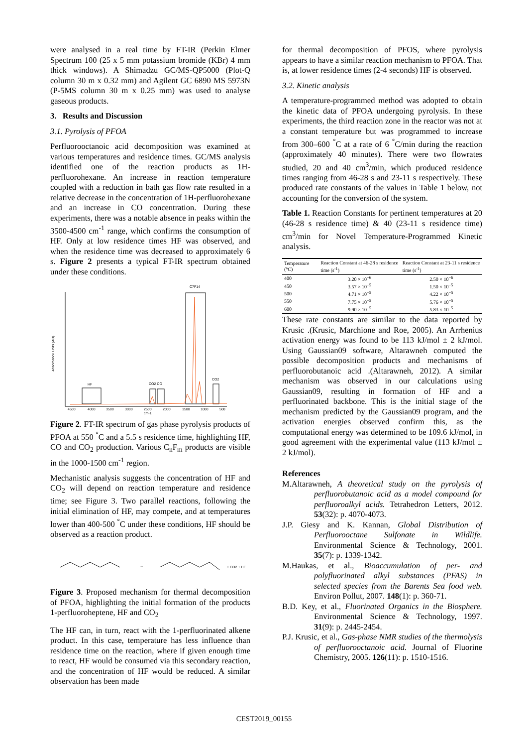were analysed in a real time by FT-IR (Perkin Elmer Spectrum 100 (25 x 5 mm potassium bromide (KBr) 4 mm thick windows). A Shimadzu GC/MS-QP5000 (Plot-Q column 30 m x 0.32 mm) and Agilent GC 6890 MS 5973N (P-5MS column 30 m x 0.25 mm) was used to analyse gaseous products.
3. Results and Discussion
3.1. Pyrolysis of PFOA
Perfluorooctanoic acid decomposition was examined at various temperatures and residence times. GC/MS analysis identified one of the reaction products as 1H-perfluorohexane. An increase in reaction temperature coupled with a reduction in bath gas flow rate resulted in a relative decrease in the concentration of 1H-perfluorohexane and an increase in CO concentration. During these experiments, there was a notable absence in peaks within the 3500-4500 cm<sup>-1</sup> range, which confirms the consumption of HF. Only at low residence times HF was observed, and when the residence time was decreased to approximately 6 s. Figure 2 presents a typical FT-IR spectrum obtained under these conditions.
C7F14
Absorbance Units (AU)
4500
4000
3500
3000
2500
2000
1500
1000
500
cm-1
HF
CO2 CO
CO2
Figure 2. FT-IR spectrum of gas phase pyrolysis products of PFOA at 550 <sup>°</sup>C and a 5.5 s residence time, highlighting HF, CO and CO<sub>2</sub> production. Various C<sub>n</sub>F<sub>m</sub> products are visible in the 1000-1500 cm<sup>-1</sup> region.
Mechanistic analysis suggests the concentration of HF and CO<sub>2</sub> will depend on reaction temperature and residence time; see Figure 3. Two parallel reactions, following the initial elimination of HF, may compete, and at temperatures lower than 400-500 <sup>°</sup>C under these conditions, HF should be observed as a reaction product.
→
+ CO2 + HF
Figure 3. Proposed mechanism for thermal decomposition of PFOA, highlighting the initial formation of the products 1-perfluoroheptene, HF and CO<sub>2</sub>
The HF can, in turn, react with the 1-perfluorinated alkene product. In this case, temperature has less influence than residence time on the reaction, where if given enough time to react, HF would be consumed via this secondary reaction, and the concentration of HF would be reduced. A similar observation has been made
for thermal decomposition of PFOS, where pyrolysis appears to have a similar reaction mechanism to PFOA. That is, at lower residence times (2-4 seconds) HF is observed.
3.2. Kinetic analysis
A temperature-programmed method was adopted to obtain the kinetic data of PFOA undergoing pyrolysis. In these experiments, the third reaction zone in the reactor was not at a constant temperature but was programmed to increase from 300–600 <sup>°</sup>C at a rate of 6 <sup>°</sup>C/min during the reaction (approximately 40 minutes). There were two flowrates studied, 20 and 40 cm<sup>3</sup>/min, which produced residence times ranging from 46-28 s and 23-11 s respectively. These produced rate constants of the values in Table 1 below, not accounting for the conversion of the system.
Table 1. Reaction Constants for pertinent temperatures at 20 (46-28 s residence time) & 40 (23-11 s residence time) cm<sup>3</sup>/min for Novel Temperature-Programmed Kinetic analysis.
| Temperature (°C) | Reaction Constant at 46-28 s residence time (s<sup>-1</sup>) | Reaction Constant at 23-11 s residence time (s<sup>-1</sup>) |
| --- | --- | --- |
| 400 | 3.20 × 10<sup>−6</sup> | 2.50 × 10<sup>−6</sup> |
| 450 | 3.57 × 10<sup>−5</sup> | 1.50 × 10<sup>−5</sup> |
| 500 | 4.71 × 10<sup>−5</sup> | 4.22 × 10<sup>−5</sup> |
| 550 | 7.75 × 10<sup>−5</sup> | 5.76 × 10<sup>−5</sup> |
| 600 | 9.90 × 10<sup>−5</sup> | 5.83 × 10<sup>−5</sup> |
These rate constants are similar to the data reported by Krusic .(Krusic, Marchione and Roe, 2005). An Arrhenius activation energy was found to be 113 kJ/mol ± 2 kJ/mol. Using Gaussian09 software, Altarawneh computed the possible decomposition products and mechanisms of perfluorobutanoic acid .(Altarawneh, 2012). A similar mechanism was observed in our calculations using Gaussian09, resulting in formation of HF and a perfluorinated backbone. This is the initial stage of the mechanism predicted by the Gaussian09 program, and the activation energies observed confirm this, as the computational energy was determined to be 109.6 kJ/mol, in good agreement with the experimental value (113 kJ/mol ± 2 kJ/mol).
References
M.Altarawneh, A theoretical study on the pyrolysis of perfluorobutanoic acid as a model compound for perfluoroalkyl acids. Tetrahedron Letters, 2012. 53(32): p. 4070-4073.
J.P. Giesy and K. Kannan, Global Distribution of Perfluorooctane Sulfonate in Wildlife. Environmental Science & Technology, 2001. 35(7): p. 1339-1342.
M.Haukas, et al., Bioaccumulation of per- and polyfluorinated alkyl substances (PFAS) in selected species from the Barents Sea food web. Environ Pollut, 2007. 148(1): p. 360-71.
B.D. Key, et al., Fluorinated Organics in the Biosphere. Environmental Science & Technology, 1997. 31(9): p. 2445-2454.
P.J. Krusic, et al., Gas-phase NMR studies of the thermolysis of perfluorooctanoic acid. Journal of Fluorine Chemistry, 2005. 126(11): p. 1510-1516.
CEST2019_00155